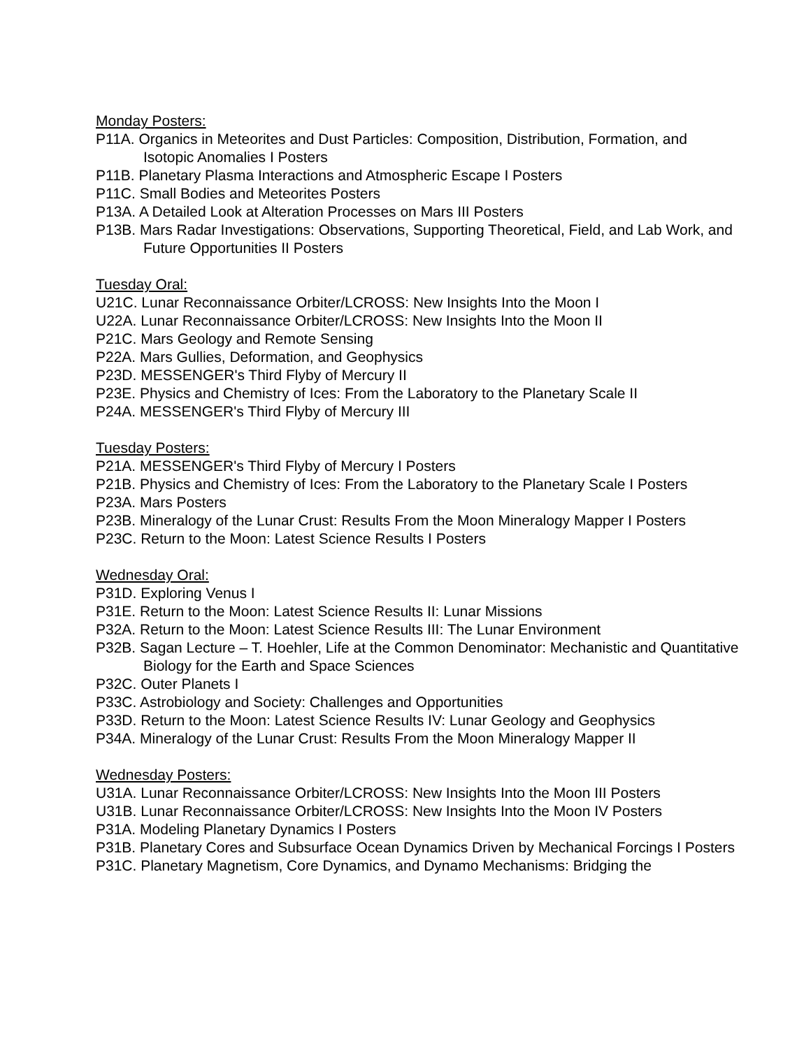Monday Posters:
P11A. Organics in Meteorites and Dust Particles: Composition, Distribution, Formation, and Isotopic Anomalies I Posters
P11B. Planetary Plasma Interactions and Atmospheric Escape I Posters
P11C. Small Bodies and Meteorites Posters
P13A. A Detailed Look at Alteration Processes on Mars III Posters
P13B. Mars Radar Investigations: Observations, Supporting Theoretical, Field, and Lab Work, and Future Opportunities II Posters
Tuesday Oral:
U21C. Lunar Reconnaissance Orbiter/LCROSS: New Insights Into the Moon I
U22A. Lunar Reconnaissance Orbiter/LCROSS: New Insights Into the Moon II
P21C. Mars Geology and Remote Sensing
P22A. Mars Gullies, Deformation, and Geophysics
P23D. MESSENGER's Third Flyby of Mercury II
P23E. Physics and Chemistry of Ices: From the Laboratory to the Planetary Scale II
P24A. MESSENGER's Third Flyby of Mercury III
Tuesday Posters:
P21A. MESSENGER's Third Flyby of Mercury I Posters
P21B. Physics and Chemistry of Ices: From the Laboratory to the Planetary Scale I Posters
P23A. Mars Posters
P23B. Mineralogy of the Lunar Crust: Results From the Moon Mineralogy Mapper I Posters
P23C. Return to the Moon: Latest Science Results I Posters
Wednesday Oral:
P31D. Exploring Venus I
P31E. Return to the Moon: Latest Science Results II: Lunar Missions
P32A. Return to the Moon: Latest Science Results III: The Lunar Environment
P32B. Sagan Lecture – T. Hoehler, Life at the Common Denominator: Mechanistic and Quantitative Biology for the Earth and Space Sciences
P32C. Outer Planets I
P33C. Astrobiology and Society: Challenges and Opportunities
P33D. Return to the Moon: Latest Science Results IV: Lunar Geology and Geophysics
P34A. Mineralogy of the Lunar Crust: Results From the Moon Mineralogy Mapper II
Wednesday Posters:
U31A. Lunar Reconnaissance Orbiter/LCROSS: New Insights Into the Moon III Posters
U31B. Lunar Reconnaissance Orbiter/LCROSS: New Insights Into the Moon IV Posters
P31A. Modeling Planetary Dynamics I Posters
P31B. Planetary Cores and Subsurface Ocean Dynamics Driven by Mechanical Forcings I Posters
P31C. Planetary Magnetism, Core Dynamics, and Dynamo Mechanisms: Bridging the